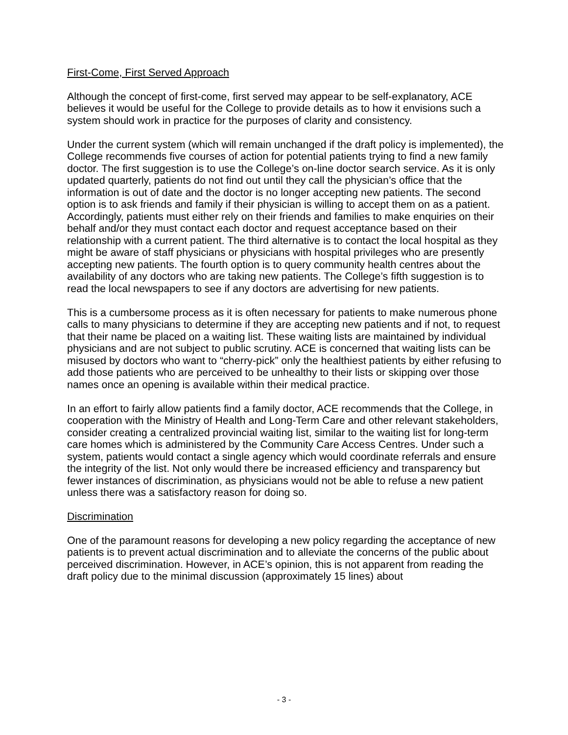First-Come, First Served Approach
Although the concept of first-come, first served may appear to be self-explanatory, ACE believes it would be useful for the College to provide details as to how it envisions such a system should work in practice for the purposes of clarity and consistency.
Under the current system (which will remain unchanged if the draft policy is implemented), the College recommends five courses of action for potential patients trying to find a new family doctor. The first suggestion is to use the College’s on-line doctor search service. As it is only updated quarterly, patients do not find out until they call the physician’s office that the information is out of date and the doctor is no longer accepting new patients. The second option is to ask friends and family if their physician is willing to accept them on as a patient. Accordingly, patients must either rely on their friends and families to make enquiries on their behalf and/or they must contact each doctor and request acceptance based on their relationship with a current patient. The third alternative is to contact the local hospital as they might be aware of staff physicians or physicians with hospital privileges who are presently accepting new patients. The fourth option is to query community health centres about the availability of any doctors who are taking new patients. The College’s fifth suggestion is to read the local newspapers to see if any doctors are advertising for new patients.
This is a cumbersome process as it is often necessary for patients to make numerous phone calls to many physicians to determine if they are accepting new patients and if not, to request that their name be placed on a waiting list. These waiting lists are maintained by individual physicians and are not subject to public scrutiny. ACE is concerned that waiting lists can be misused by doctors who want to “cherry-pick” only the healthiest patients by either refusing to add those patients who are perceived to be unhealthy to their lists or skipping over those names once an opening is available within their medical practice.
In an effort to fairly allow patients find a family doctor, ACE recommends that the College, in cooperation with the Ministry of Health and Long-Term Care and other relevant stakeholders, consider creating a centralized provincial waiting list, similar to the waiting list for long-term care homes which is administered by the Community Care Access Centres. Under such a system, patients would contact a single agency which would coordinate referrals and ensure the integrity of the list. Not only would there be increased efficiency and transparency but fewer instances of discrimination, as physicians would not be able to refuse a new patient unless there was a satisfactory reason for doing so.
Discrimination
One of the paramount reasons for developing a new policy regarding the acceptance of new patients is to prevent actual discrimination and to alleviate the concerns of the public about perceived discrimination. However, in ACE’s opinion, this is not apparent from reading the draft policy due to the minimal discussion (approximately 15 lines) about
- 3 -